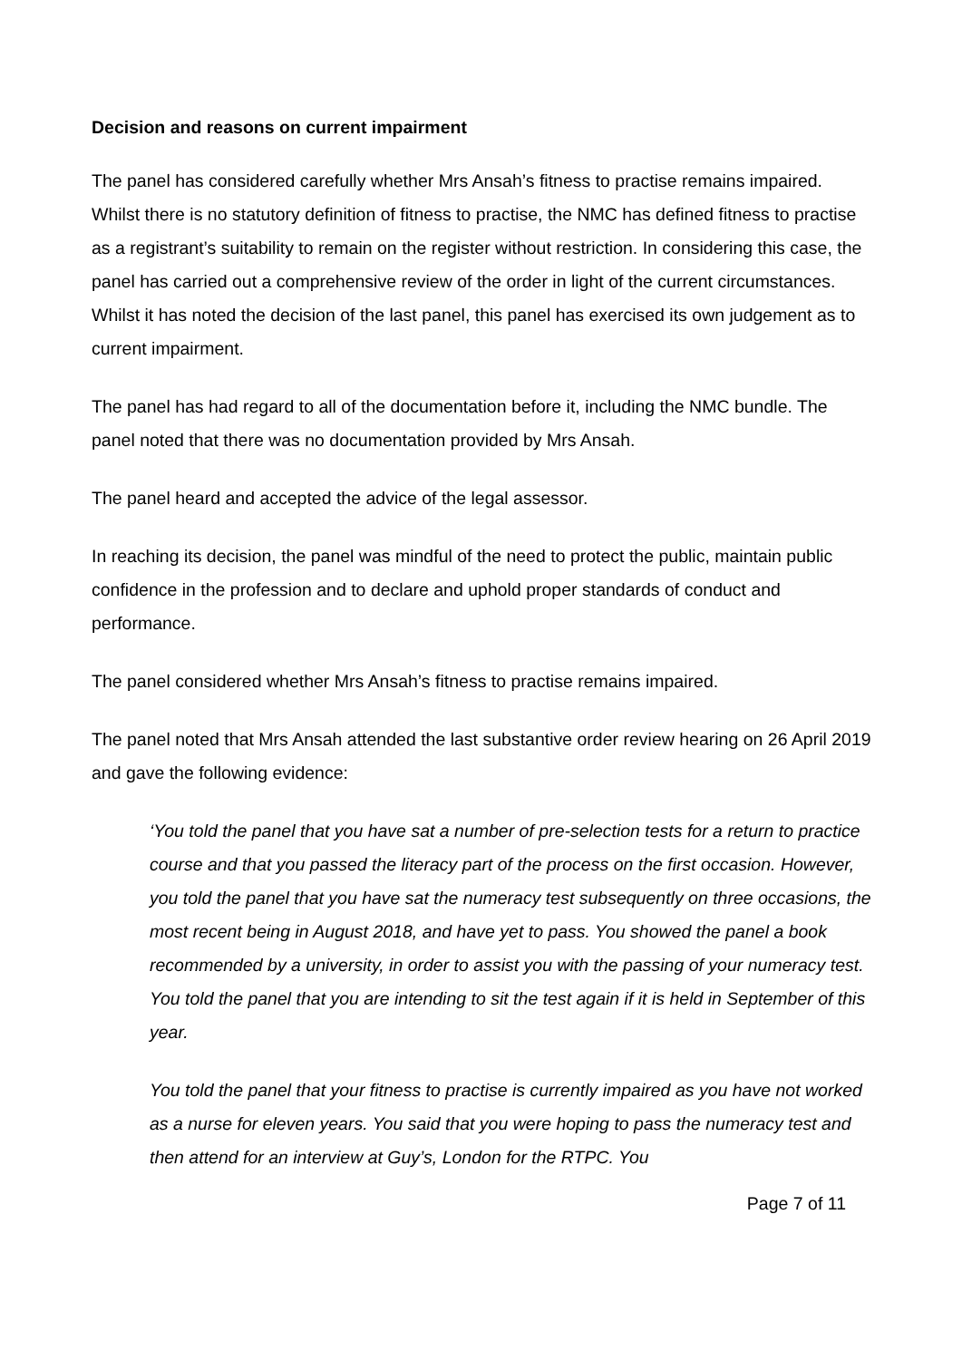Decision and reasons on current impairment
The panel has considered carefully whether Mrs Ansah’s fitness to practise remains impaired. Whilst there is no statutory definition of fitness to practise, the NMC has defined fitness to practise as a registrant’s suitability to remain on the register without restriction. In considering this case, the panel has carried out a comprehensive review of the order in light of the current circumstances. Whilst it has noted the decision of the last panel, this panel has exercised its own judgement as to current impairment.
The panel has had regard to all of the documentation before it, including the NMC bundle. The panel noted that there was no documentation provided by Mrs Ansah.
The panel heard and accepted the advice of the legal assessor.
In reaching its decision, the panel was mindful of the need to protect the public, maintain public confidence in the profession and to declare and uphold proper standards of conduct and performance.
The panel considered whether Mrs Ansah’s fitness to practise remains impaired.
The panel noted that Mrs Ansah attended the last substantive order review hearing on 26 April 2019 and gave the following evidence:
‘You told the panel that you have sat a number of pre-selection tests for a return to practice course and that you passed the literacy part of the process on the first occasion. However, you told the panel that you have sat the numeracy test subsequently on three occasions, the most recent being in August 2018, and have yet to pass. You showed the panel a book recommended by a university, in order to assist you with the passing of your numeracy test. You told the panel that you are intending to sit the test again if it is held in September of this year.
You told the panel that your fitness to practise is currently impaired as you have not worked as a nurse for eleven years. You said that you were hoping to pass the numeracy test and then attend for an interview at Guy’s, London for the RTPC. You
Page 7 of 11